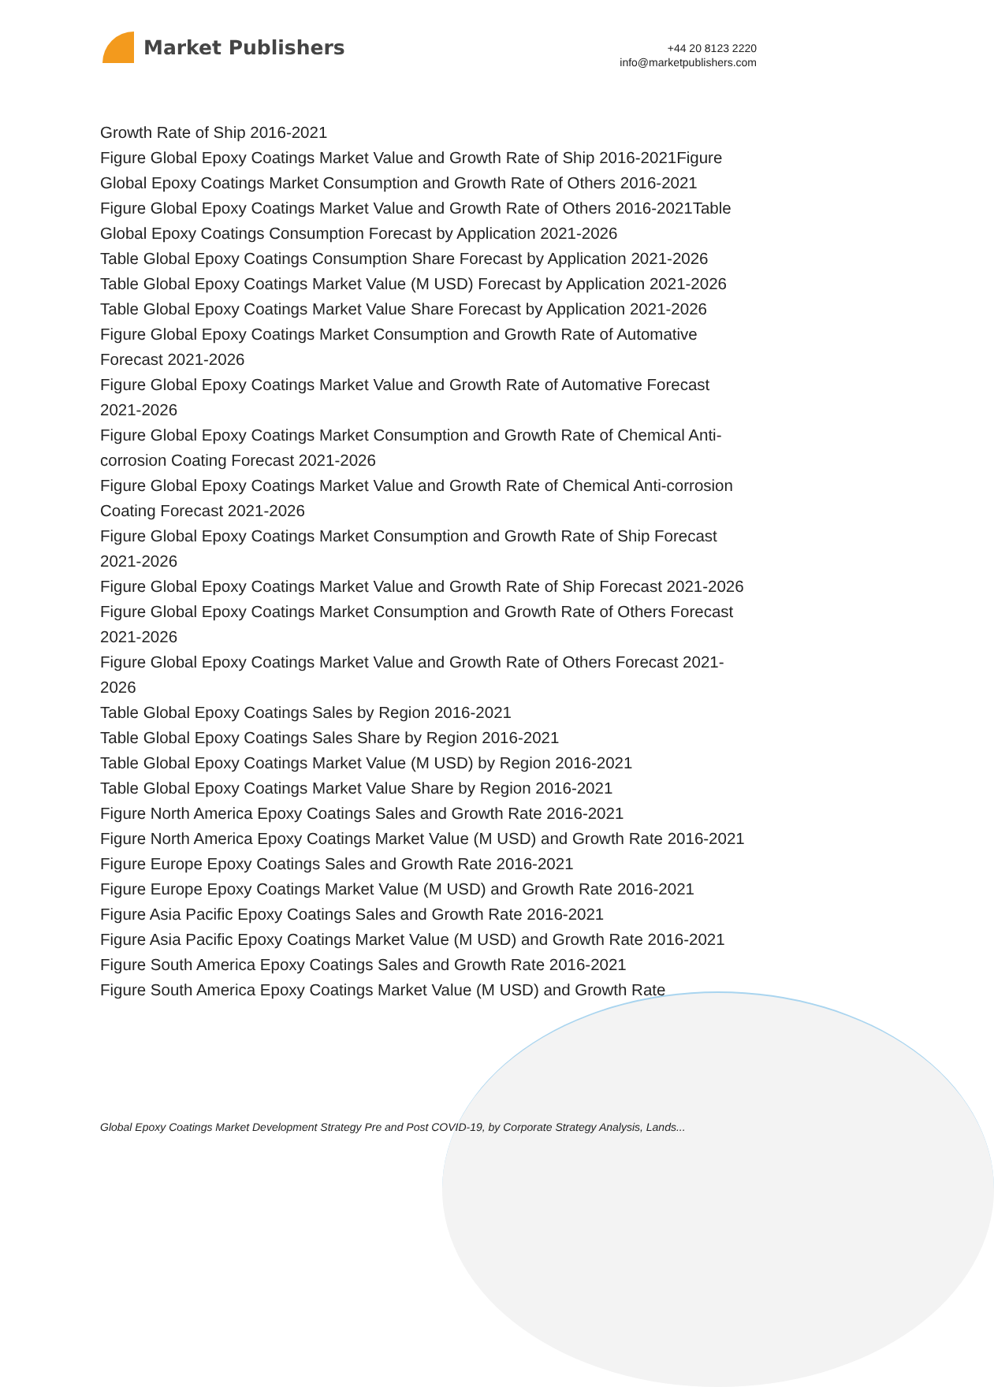Market Publishers
+44 20 8123 2220
info@marketpublishers.com
Growth Rate of Ship 2016-2021
Figure Global Epoxy Coatings Market Value and Growth Rate of Ship 2016-2021Figure Global Epoxy Coatings Market Consumption and Growth Rate of Others 2016-2021
Figure Global Epoxy Coatings Market Value and Growth Rate of Others 2016-2021Table Global Epoxy Coatings Consumption Forecast by Application 2021-2026
Table Global Epoxy Coatings Consumption Share Forecast by Application 2021-2026
Table Global Epoxy Coatings Market Value (M USD) Forecast by Application 2021-2026
Table Global Epoxy Coatings Market Value Share Forecast by Application 2021-2026
Figure Global Epoxy Coatings Market Consumption and Growth Rate of Automative Forecast 2021-2026
Figure Global Epoxy Coatings Market Value and Growth Rate of Automative Forecast 2021-2026
Figure Global Epoxy Coatings Market Consumption and Growth Rate of Chemical Anti-corrosion Coating Forecast 2021-2026
Figure Global Epoxy Coatings Market Value and Growth Rate of Chemical Anti-corrosion Coating Forecast 2021-2026
Figure Global Epoxy Coatings Market Consumption and Growth Rate of Ship Forecast 2021-2026
Figure Global Epoxy Coatings Market Value and Growth Rate of Ship Forecast 2021-2026
Figure Global Epoxy Coatings Market Consumption and Growth Rate of Others Forecast 2021-2026
Figure Global Epoxy Coatings Market Value and Growth Rate of Others Forecast 2021-2026
Table Global Epoxy Coatings Sales by Region 2016-2021
Table Global Epoxy Coatings Sales Share by Region 2016-2021
Table Global Epoxy Coatings Market Value (M USD) by Region 2016-2021
Table Global Epoxy Coatings Market Value Share by Region 2016-2021
Figure North America Epoxy Coatings Sales and Growth Rate 2016-2021
Figure North America Epoxy Coatings Market Value (M USD) and Growth Rate 2016-2021
Figure Europe Epoxy Coatings Sales and Growth Rate 2016-2021
Figure Europe Epoxy Coatings Market Value (M USD) and Growth Rate 2016-2021
Figure Asia Pacific Epoxy Coatings Sales and Growth Rate 2016-2021
Figure Asia Pacific Epoxy Coatings Market Value (M USD) and Growth Rate 2016-2021
Figure South America Epoxy Coatings Sales and Growth Rate 2016-2021
Figure South America Epoxy Coatings Market Value (M USD) and Growth Rate
Global Epoxy Coatings Market Development Strategy Pre and Post COVID-19, by Corporate Strategy Analysis, Lands...